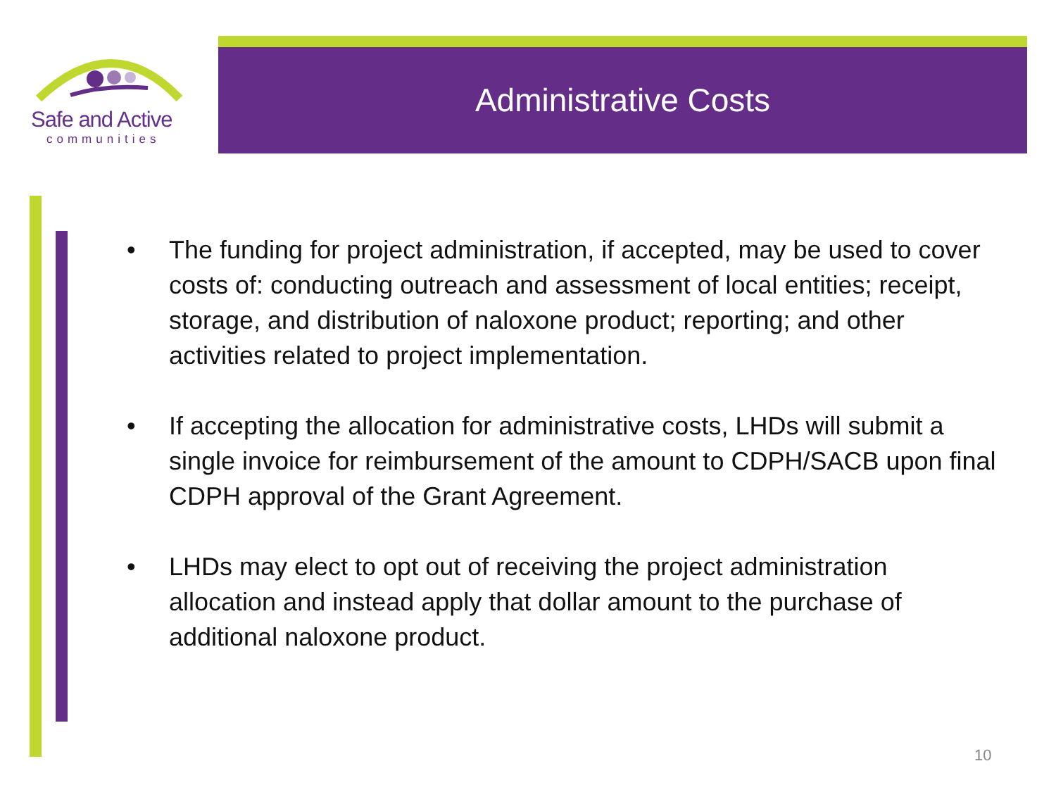Safe and Active
communities
Administrative Costs
• The funding for project administration, if accepted, may be used to cover costs of: conducting outreach and assessment of local entities; receipt, storage, and distribution of naloxone product; reporting; and other activities related to project implementation.
• If accepting the allocation for administrative costs, LHDs will submit a single invoice for reimbursement of the amount to CDPH/SACB upon final CDPH approval of the Grant Agreement.
• LHDs may elect to opt out of receiving the project administration allocation and instead apply that dollar amount to the purchase of additional naloxone product.
10